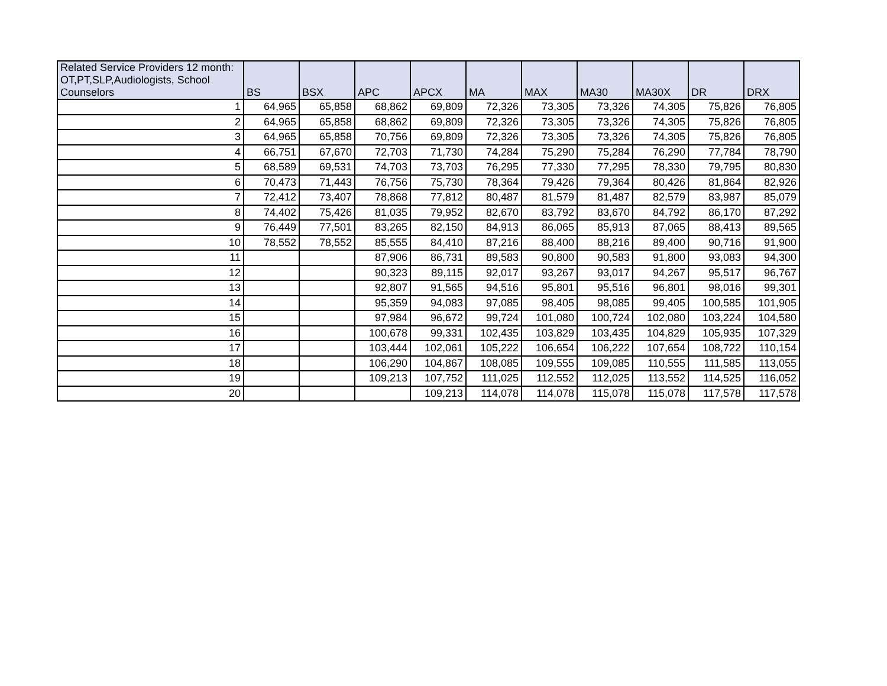| Related Service Providers 12 month: OT,PT,SLP,Audiologists, School Counselors | BS | BSX | APC | APCX | MA | MAX | MA30 | MA30X | DR | DRX |
| --- | --- | --- | --- | --- | --- | --- | --- | --- | --- | --- |
| 1 | 64,965 | 65,858 | 68,862 | 69,809 | 72,326 | 73,305 | 73,326 | 74,305 | 75,826 | 76,805 |
| 2 | 64,965 | 65,858 | 68,862 | 69,809 | 72,326 | 73,305 | 73,326 | 74,305 | 75,826 | 76,805 |
| 3 | 64,965 | 65,858 | 70,756 | 69,809 | 72,326 | 73,305 | 73,326 | 74,305 | 75,826 | 76,805 |
| 4 | 66,751 | 67,670 | 72,703 | 71,730 | 74,284 | 75,290 | 75,284 | 76,290 | 77,784 | 78,790 |
| 5 | 68,589 | 69,531 | 74,703 | 73,703 | 76,295 | 77,330 | 77,295 | 78,330 | 79,795 | 80,830 |
| 6 | 70,473 | 71,443 | 76,756 | 75,730 | 78,364 | 79,426 | 79,364 | 80,426 | 81,864 | 82,926 |
| 7 | 72,412 | 73,407 | 78,868 | 77,812 | 80,487 | 81,579 | 81,487 | 82,579 | 83,987 | 85,079 |
| 8 | 74,402 | 75,426 | 81,035 | 79,952 | 82,670 | 83,792 | 83,670 | 84,792 | 86,170 | 87,292 |
| 9 | 76,449 | 77,501 | 83,265 | 82,150 | 84,913 | 86,065 | 85,913 | 87,065 | 88,413 | 89,565 |
| 10 | 78,552 | 78,552 | 85,555 | 84,410 | 87,216 | 88,400 | 88,216 | 89,400 | 90,716 | 91,900 |
| 11 | | | 87,906 | 86,731 | 89,583 | 90,800 | 90,583 | 91,800 | 93,083 | 94,300 |
| 12 | | | 90,323 | 89,115 | 92,017 | 93,267 | 93,017 | 94,267 | 95,517 | 96,767 |
| 13 | | | 92,807 | 91,565 | 94,516 | 95,801 | 95,516 | 96,801 | 98,016 | 99,301 |
| 14 | | | 95,359 | 94,083 | 97,085 | 98,405 | 98,085 | 99,405 | 100,585 | 101,905 |
| 15 | | | 97,984 | 96,672 | 99,724 | 101,080 | 100,724 | 102,080 | 103,224 | 104,580 |
| 16 | | | 100,678 | 99,331 | 102,435 | 103,829 | 103,435 | 104,829 | 105,935 | 107,329 |
| 17 | | | 103,444 | 102,061 | 105,222 | 106,654 | 106,222 | 107,654 | 108,722 | 110,154 |
| 18 | | | 106,290 | 104,867 | 108,085 | 109,555 | 109,085 | 110,555 | 111,585 | 113,055 |
| 19 | | | 109,213 | 107,752 | 111,025 | 112,552 | 112,025 | 113,552 | 114,525 | 116,052 |
| 20 | | | | 109,213 | 114,078 | 114,078 | 115,078 | 115,078 | 117,578 | 117,578 |